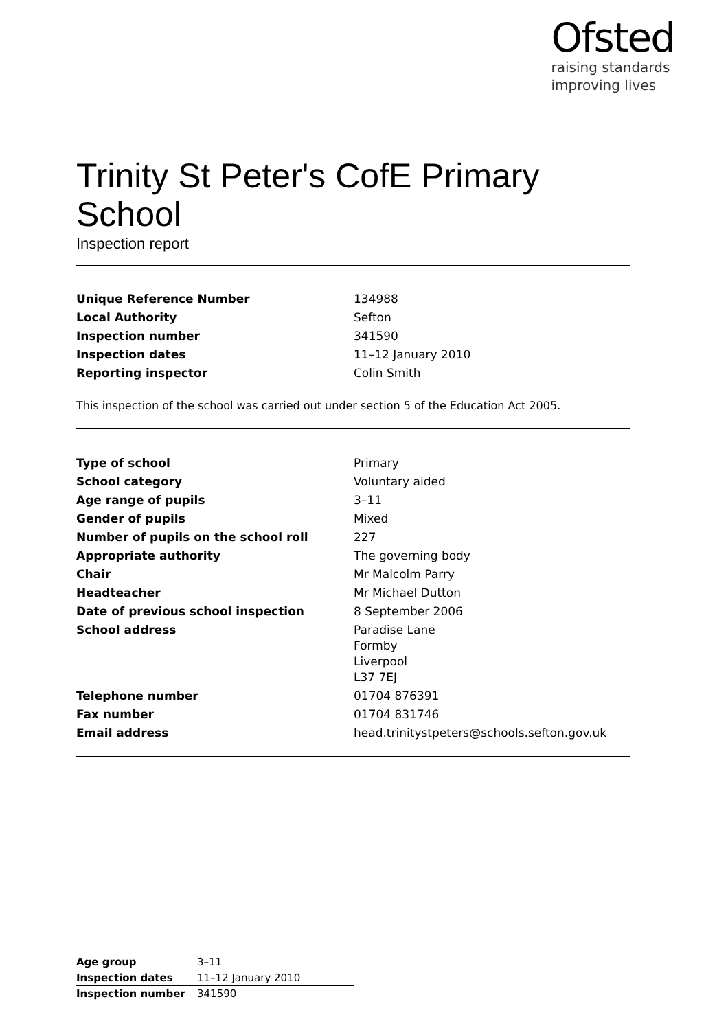Ofsted
raising standards
improving lives
Trinity St Peter's CofE Primary School
Inspection report
| Unique Reference Number | 134988 |
| Local Authority | Sefton |
| Inspection number | 341590 |
| Inspection dates | 11–12 January 2010 |
| Reporting inspector | Colin Smith |
This inspection of the school was carried out under section 5 of the Education Act 2005.
| Type of school | Primary |
| School category | Voluntary aided |
| Age range of pupils | 3–11 |
| Gender of pupils | Mixed |
| Number of pupils on the school roll | 227 |
| Appropriate authority | The governing body |
| Chair | Mr Malcolm Parry |
| Headteacher | Mr Michael Dutton |
| Date of previous school inspection | 8 September 2006 |
| School address | Paradise Lane Formby Liverpool L37 7EJ |
| Telephone number | 01704 876391 |
| Fax number | 01704 831746 |
| Email address | head.trinitystpeters@schools.sefton.gov.uk |
| Age group | 3–11 |
| Inspection dates | 11–12 January 2010 |
| Inspection number | 341590 |